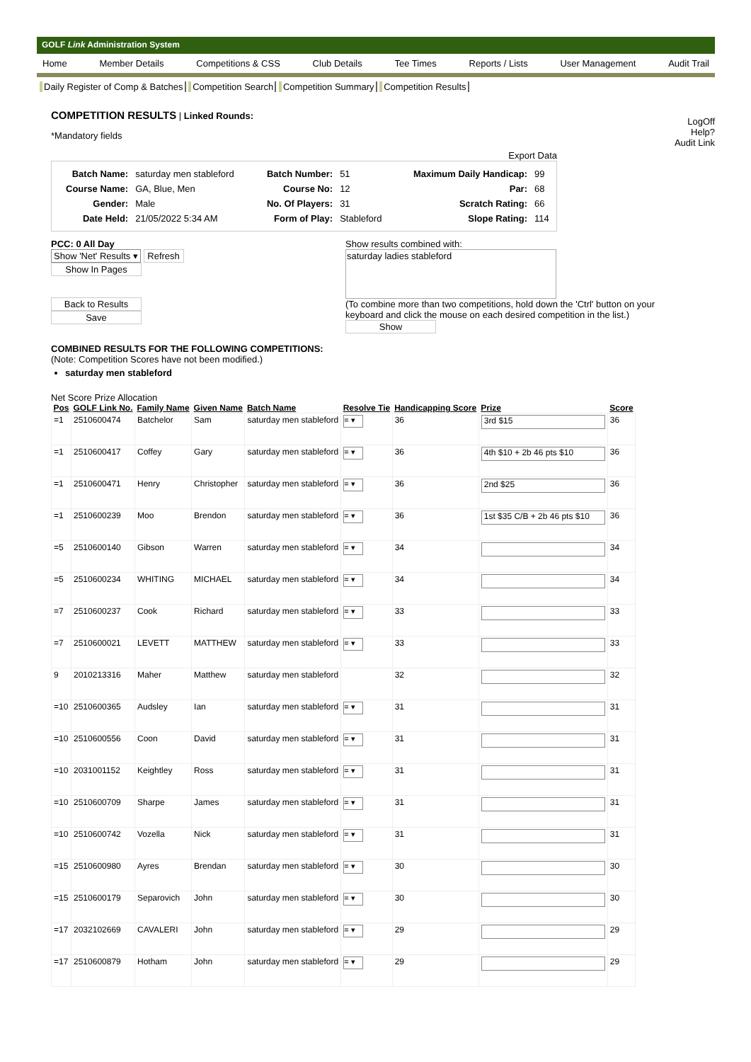GOLF Link Administration System
Home Member Details Competitions & CSS Club Details Tee Times Reports / Lists User Management Audit Trail
Daily Register of Comp & Batches Competition Search Competition Summary Competition Results
COMPETITION RESULTS
| Linked Rounds:
*Mandatory fields
LogOff
Help?
Audit Link
Export Data
| Batch Name: | saturday men stableford | Batch Number: | 51 | Maximum Daily Handicap: | 99 |
| Course Name: | GA, Blue, Men | Course No: | 12 | Par: | 68 |
| Gender: | Male | No. Of Players: | 31 | Scratch Rating: | 66 |
| Date Held: | 21/05/2022 5:34 AM | Form of Play: | Stableford | Slope Rating: | 114 |
PCC: 0 All Day
Show 'Net' Results ▾ Refresh
Show In Pages
Back to Results
Save
Show results combined with:
saturday ladies stableford
(To combine more than two competitions, hold down the 'Ctrl' button on your
keyboard and click the mouse on each desired competition in the list.)
Show
COMBINED RESULTS FOR THE FOLLOWING COMPETITIONS:
(Note: Competition Scores have not been modified.)
saturday men stableford
Net Score Prize Allocation
| Pos | GOLF Link No. | Family Name | Given Name | Batch Name | Resolve Tie | Handicapping Score | Prize | Score |
| --- | --- | --- | --- | --- | --- | --- | --- | --- |
| =1 | 2510600474 | Batchelor | Sam | saturday men stableford | = ▾ | 36 | 3rd $15 | 36 |
| =1 | 2510600417 | Coffey | Gary | saturday men stableford | = ▾ | 36 | 4th $10 + 2b 46 pts $10 | 36 |
| =1 | 2510600471 | Henry | Christopher | saturday men stableford | = ▾ | 36 | 2nd $25 | 36 |
| =1 | 2510600239 | Moo | Brendon | saturday men stableford | = ▾ | 36 | 1st $35 C/B + 2b 46 pts $10 | 36 |
| =5 | 2510600140 | Gibson | Warren | saturday men stableford | = ▾ | 34 | | 34 |
| =5 | 2510600234 | WHITING | MICHAEL | saturday men stableford | = ▾ | 34 | | 34 |
| =7 | 2510600237 | Cook | Richard | saturday men stableford | = ▾ | 33 | | 33 |
| =7 | 2510600021 | LEVETT | MATTHEW | saturday men stableford | = ▾ | 33 | | 33 |
| 9 | 2010213316 | Maher | Matthew | saturday men stableford | | 32 | | 32 |
| =10 | 2510600365 | Audsley | Ian | saturday men stableford | = ▾ | 31 | | 31 |
| =10 | 2510600556 | Coon | David | saturday men stableford | = ▾ | 31 | | 31 |
| =10 | 2031001152 | Keightley | Ross | saturday men stableford | = ▾ | 31 | | 31 |
| =10 | 2510600709 | Sharpe | James | saturday men stableford | = ▾ | 31 | | 31 |
| =10 | 2510600742 | Vozella | Nick | saturday men stableford | = ▾ | 31 | | 31 |
| =15 | 2510600980 | Ayres | Brendan | saturday men stableford | = ▾ | 30 | | 30 |
| =15 | 2510600179 | Separovich | John | saturday men stableford | = ▾ | 30 | | 30 |
| =17 | 2032102669 | CAVALERI | John | saturday men stableford | = ▾ | 29 | | 29 |
| =17 | 2510600879 | Hotham | John | saturday men stableford | = ▾ | 29 | | 29 |